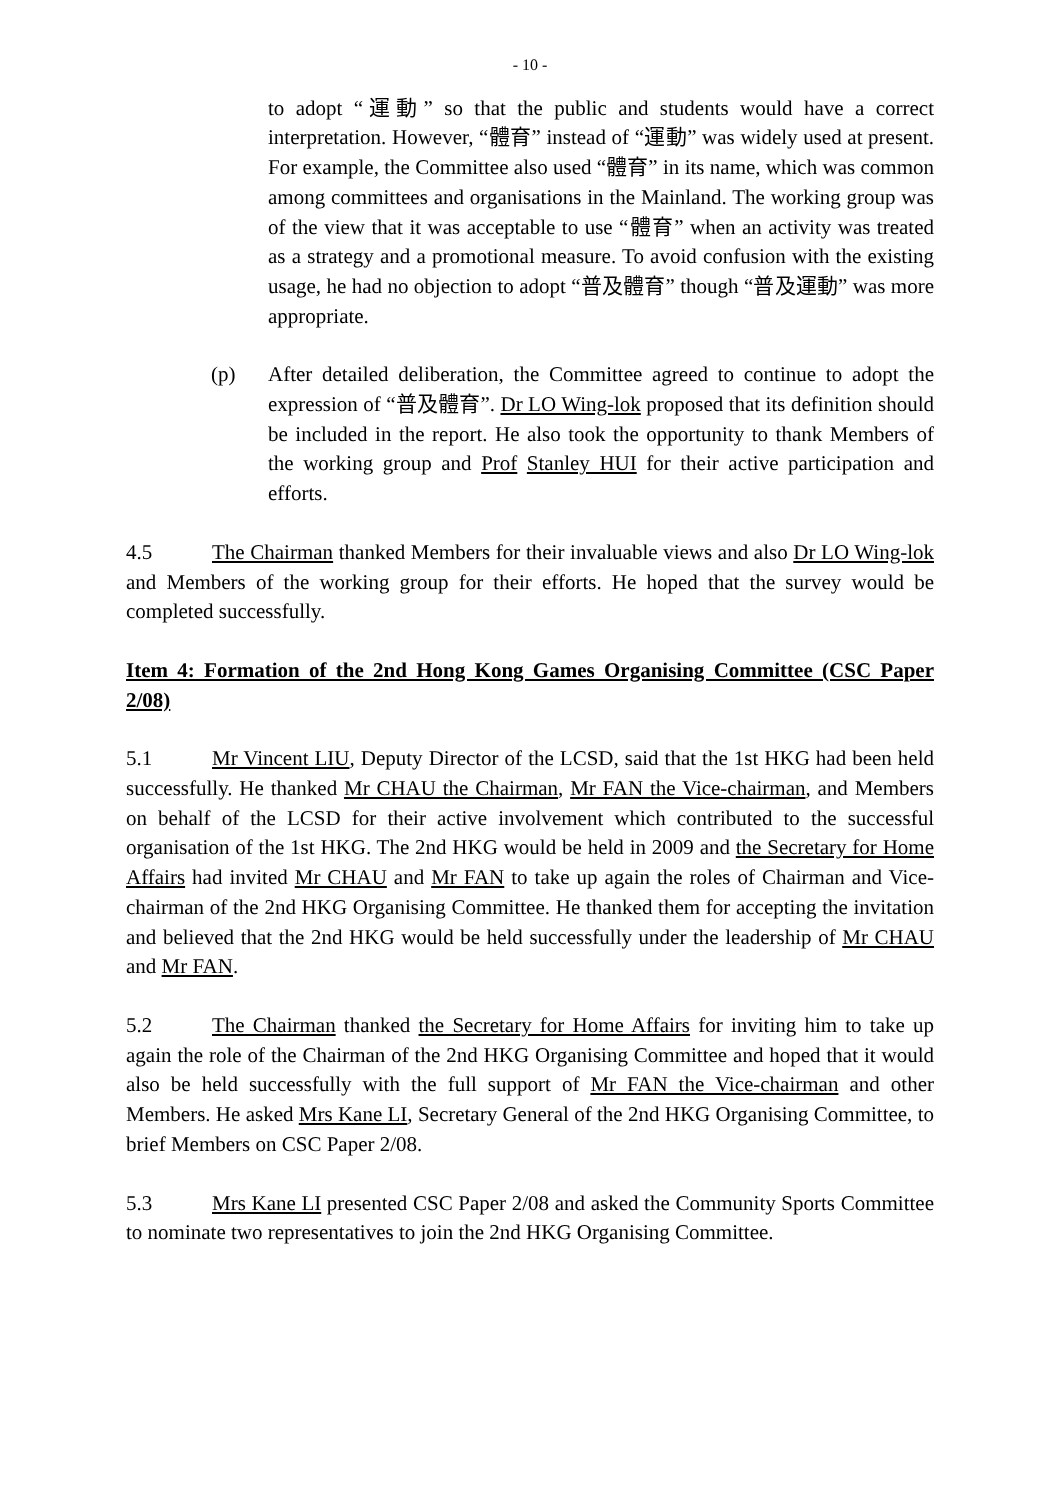- 10 -
to adopt “運動” so that the public and students would have a correct interpretation. However, “體育” instead of “運動” was widely used at present. For example, the Committee also used “體育” in its name, which was common among committees and organisations in the Mainland. The working group was of the view that it was acceptable to use “體育” when an activity was treated as a strategy and a promotional measure. To avoid confusion with the existing usage, he had no objection to adopt “普及體育” though “普及運動” was more appropriate.
(p) After detailed deliberation, the Committee agreed to continue to adopt the expression of “普及體育”. Dr LO Wing-lok proposed that its definition should be included in the report. He also took the opportunity to thank Members of the working group and Prof Stanley HUI for their active participation and efforts.
4.5 The Chairman thanked Members for their invaluable views and also Dr LO Wing-lok and Members of the working group for their efforts. He hoped that the survey would be completed successfully.
Item 4: Formation of the 2nd Hong Kong Games Organising Committee (CSC Paper 2/08)
5.1 Mr Vincent LIU, Deputy Director of the LCSD, said that the 1st HKG had been held successfully. He thanked Mr CHAU the Chairman, Mr FAN the Vice-chairman, and Members on behalf of the LCSD for their active involvement which contributed to the successful organisation of the 1st HKG. The 2nd HKG would be held in 2009 and the Secretary for Home Affairs had invited Mr CHAU and Mr FAN to take up again the roles of Chairman and Vice-chairman of the 2nd HKG Organising Committee. He thanked them for accepting the invitation and believed that the 2nd HKG would be held successfully under the leadership of Mr CHAU and Mr FAN.
5.2 The Chairman thanked the Secretary for Home Affairs for inviting him to take up again the role of the Chairman of the 2nd HKG Organising Committee and hoped that it would also be held successfully with the full support of Mr FAN the Vice-chairman and other Members. He asked Mrs Kane LI, Secretary General of the 2nd HKG Organising Committee, to brief Members on CSC Paper 2/08.
5.3 Mrs Kane LI presented CSC Paper 2/08 and asked the Community Sports Committee to nominate two representatives to join the 2nd HKG Organising Committee.